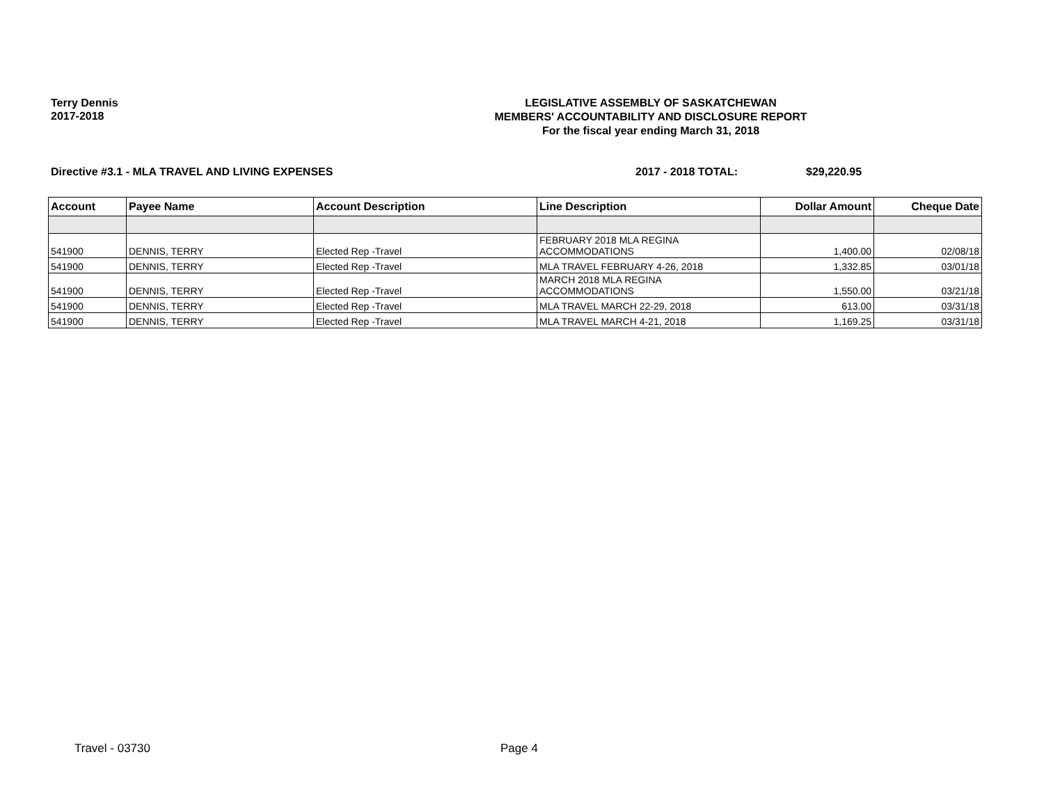Terry Dennis
2017-2018
LEGISLATIVE ASSEMBLY OF SASKATCHEWAN
MEMBERS' ACCOUNTABILITY AND DISCLOSURE REPORT
For the fiscal year ending March 31, 2018
Directive #3.1 - MLA TRAVEL AND LIVING EXPENSES 2017 - 2018 TOTAL: $29,220.95
| Account | Payee Name | Account Description | Line Description | Dollar Amount | Cheque Date |
| --- | --- | --- | --- | --- | --- |
| 541900 | DENNIS, TERRY | Elected Rep -Travel | FEBRUARY 2018 MLA REGINA ACCOMMODATIONS | 1,400.00 | 02/08/18 |
| 541900 | DENNIS, TERRY | Elected Rep -Travel | MLA TRAVEL FEBRUARY 4-26, 2018 | 1,332.85 | 03/01/18 |
| 541900 | DENNIS, TERRY | Elected Rep -Travel | MARCH 2018 MLA REGINA ACCOMMODATIONS | 1,550.00 | 03/21/18 |
| 541900 | DENNIS, TERRY | Elected Rep -Travel | MLA TRAVEL MARCH 22-29, 2018 | 613.00 | 03/31/18 |
| 541900 | DENNIS, TERRY | Elected Rep -Travel | MLA TRAVEL MARCH 4-21, 2018 | 1,169.25 | 03/31/18 |
Travel - 03730 Page 4